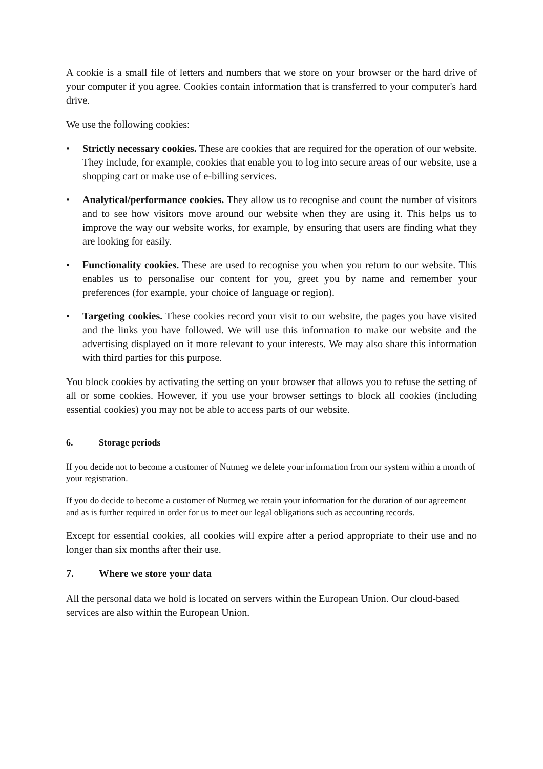A cookie is a small file of letters and numbers that we store on your browser or the hard drive of your computer if you agree. Cookies contain information that is transferred to your computer's hard drive.
We use the following cookies:
• Strictly necessary cookies. These are cookies that are required for the operation of our website. They include, for example, cookies that enable you to log into secure areas of our website, use a shopping cart or make use of e-billing services.
• Analytical/performance cookies. They allow us to recognise and count the number of visitors and to see how visitors move around our website when they are using it. This helps us to improve the way our website works, for example, by ensuring that users are finding what they are looking for easily.
• Functionality cookies. These are used to recognise you when you return to our website. This enables us to personalise our content for you, greet you by name and remember your preferences (for example, your choice of language or region).
• Targeting cookies. These cookies record your visit to our website, the pages you have visited and the links you have followed. We will use this information to make our website and the advertising displayed on it more relevant to your interests. We may also share this information with third parties for this purpose.
You block cookies by activating the setting on your browser that allows you to refuse the setting of all or some cookies. However, if you use your browser settings to block all cookies (including essential cookies) you may not be able to access parts of our website.
6. Storage periods
If you decide not to become a customer of Nutmeg we delete your information from our system within a month of your registration.
If you do decide to become a customer of Nutmeg we retain your information for the duration of our agreement and as is further required in order for us to meet our legal obligations such as accounting records.
Except for essential cookies, all cookies will expire after a period appropriate to their use and no longer than six months after their use.
7. Where we store your data
All the personal data we hold is located on servers within the European Union. Our cloud-based services are also within the European Union.